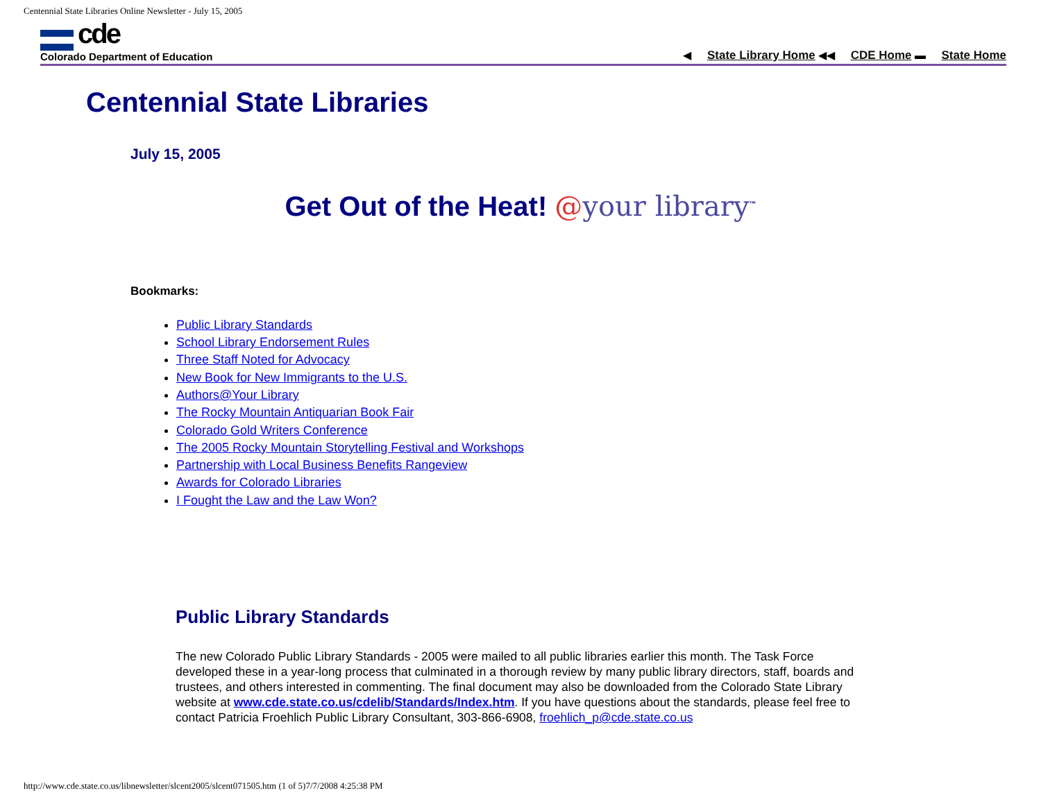Centennial State Libraries Online Newsletter - July 15, 2005
cde
Colorado Department of Education
◀ State Library Home ◀◀ CDE Home ▬ State Home
Centennial State Libraries
July 15, 2005
Get Out of the Heat! @your library<sup>™</sup>
Bookmarks:
Public Library Standards
School Library Endorsement Rules
Three Staff Noted for Advocacy
New Book for New Immigrants to the U.S.
Authors@Your Library
The Rocky Mountain Antiquarian Book Fair
Colorado Gold Writers Conference
The 2005 Rocky Mountain Storytelling Festival and Workshops
Partnership with Local Business Benefits Rangeview
Awards for Colorado Libraries
I Fought the Law and the Law Won?
Public Library Standards
The new Colorado Public Library Standards - 2005 were mailed to all public libraries earlier this month. The Task Force developed these in a year-long process that culminated in a thorough review by many public library directors, staff, boards and trustees, and others interested in commenting. The final document may also be downloaded from the Colorado State Library website at www.cde.state.co.us/cdelib/Standards/Index.htm. If you have questions about the standards, please feel free to contact Patricia Froehlich Public Library Consultant, 303-866-6908, froehlich_p@cde.state.co.us
http://www.cde.state.co.us/libnewsletter/slcent2005/slcent071505.htm (1 of 5)7/7/2008 4:25:38 PM